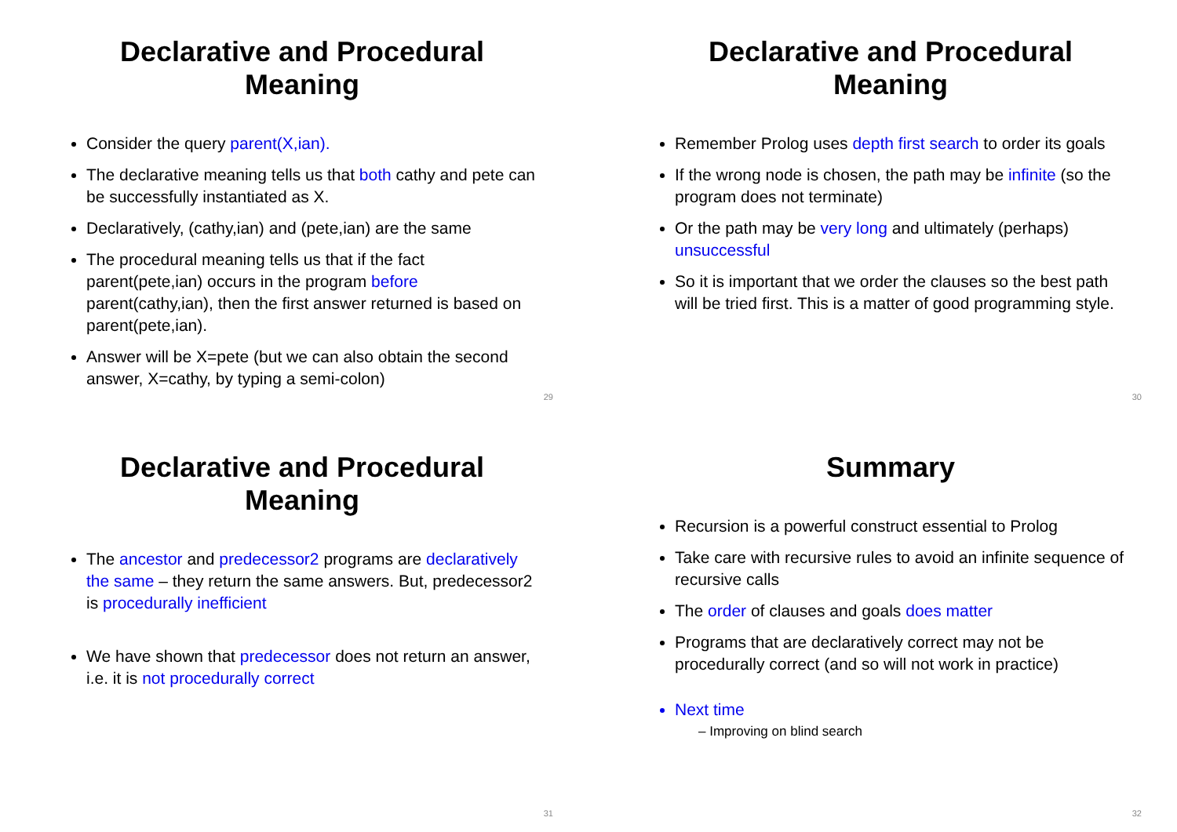Declarative and Procedural Meaning
Consider the query parent(X,ian).
The declarative meaning tells us that both cathy and pete can be successfully instantiated as X.
Declaratively, (cathy,ian) and (pete,ian) are the same
The procedural meaning tells us that if the fact parent(pete,ian) occurs in the program before parent(cathy,ian), then the first answer returned is based on parent(pete,ian).
Answer will be X=pete (but we can also obtain the second answer, X=cathy, by typing a semi-colon)
29
Declarative and Procedural Meaning
Remember Prolog uses depth first search to order its goals
If the wrong node is chosen, the path may be infinite (so the program does not terminate)
Or the path may be very long and ultimately (perhaps) unsuccessful
So it is important that we order the clauses so the best path will be tried first. This is a matter of good programming style.
30
Declarative and Procedural Meaning
The ancestor and predecessor2 programs are declaratively the same – they return the same answers. But, predecessor2 is procedurally inefficient
We have shown that predecessor does not return an answer, i.e. it is not procedurally correct
31
Summary
Recursion is a powerful construct essential to Prolog
Take care with recursive rules to avoid an infinite sequence of recursive calls
The order of clauses and goals does matter
Programs that are declaratively correct may not be procedurally correct (and so will not work in practice)
Next time
– Improving on blind search
32